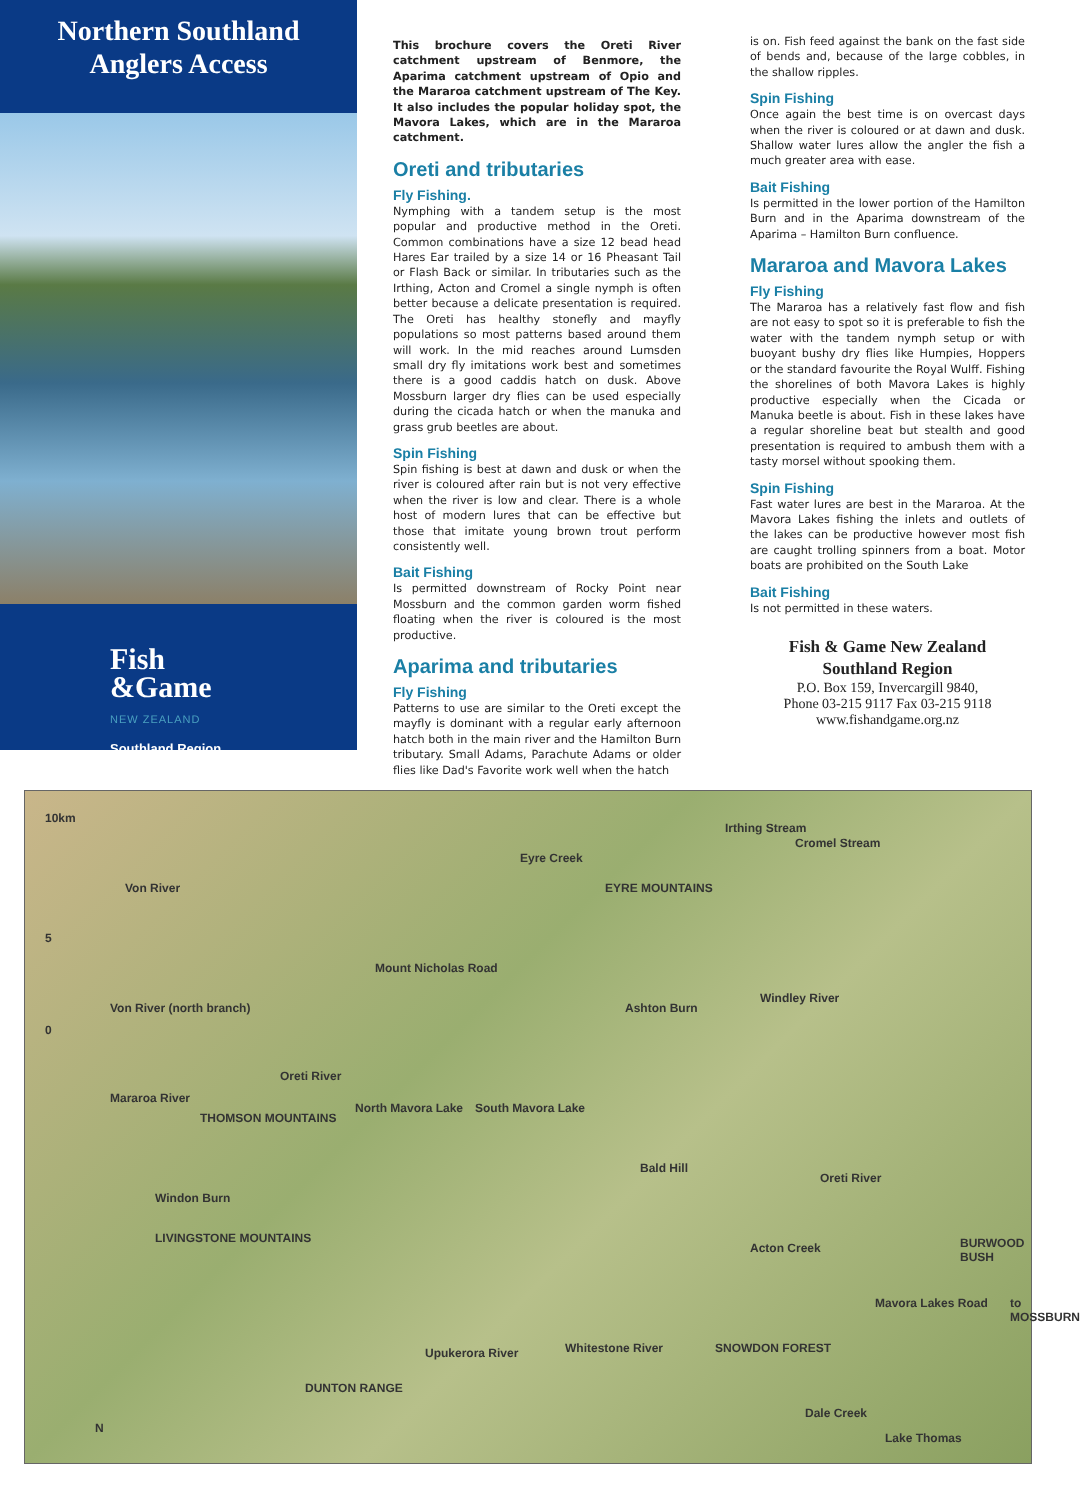Northern Southland
Anglers Access
Fish
&Game
NEW ZEALAND
Southland Region
This brochure covers the Oreti River catchment upstream of Benmore, the Aparima catchment upstream of Opio and the Mararoa catchment upstream of The Key. It also includes the popular holiday spot, the Mavora Lakes, which are in the Mararoa catchment.
Oreti and tributaries
Fly Fishing.
Nymphing with a tandem setup is the most popular and productive method in the Oreti. Common combinations have a size 12 bead head Hares Ear trailed by a size 14 or 16 Pheasant Tail or Flash Back or similar. In tributaries such as the Irthing, Acton and Cromel a single nymph is often better because a delicate presentation is required. The Oreti has healthy stonefly and mayfly populations so most patterns based around them will work. In the mid reaches around Lumsden small dry fly imitations work best and sometimes there is a good caddis hatch on dusk. Above Mossburn larger dry flies can be used especially during the cicada hatch or when the manuka and grass grub beetles are about.
Spin Fishing
Spin fishing is best at dawn and dusk or when the river is coloured after rain but is not very effective when the river is low and clear. There is a whole host of modern lures that can be effective but those that imitate young brown trout perform consistently well.
Bait Fishing
Is permitted downstream of Rocky Point near Mossburn and the common garden worm fished floating when the river is coloured is the most productive.
Aparima and tributaries
Fly Fishing
Patterns to use are similar to the Oreti except the mayfly is dominant with a regular early afternoon hatch both in the main river and the Hamilton Burn tributary. Small Adams, Parachute Adams or older flies like Dad's Favorite work well when the hatch
is on. Fish feed against the bank on the fast side of bends and, because of the large cobbles, in the shallow ripples.
Spin Fishing
Once again the best time is on overcast days when the river is coloured or at dawn and dusk. Shallow water lures allow the angler the fish a much greater area with ease.
Bait Fishing
Is permitted in the lower portion of the Hamilton Burn and in the Aparima downstream of the Aparima – Hamilton Burn confluence.
Mararoa and Mavora Lakes
Fly Fishing
The Mararoa has a relatively fast flow and fish are not easy to spot so it is preferable to fish the water with the tandem nymph setup or with buoyant bushy dry flies like Humpies, Hoppers or the standard favourite the Royal Wulff. Fishing the shorelines of both Mavora Lakes is highly productive especially when the Cicada or Manuka beetle is about. Fish in these lakes have a regular shoreline beat but stealth and good presentation is required to ambush them with a tasty morsel without spooking them.
Spin Fishing
Fast water lures are best in the Mararoa. At the Mavora Lakes fishing the inlets and outlets of the lakes can be productive however most fish are caught trolling spinners from a boat. Motor boats are prohibited on the South Lake
Bait Fishing
Is not permitted in these waters.
Fish & Game New Zealand
Southland Region
P.O. Box 159, Invercargill 9840,
Phone 03-215 9117 Fax 03-215 9118
www.fishandgame.org.nz
10km
5
0
Von River
Von River (north branch)
Eyre Creek
Irthing Stream
Cromel Stream
EYRE MOUNTAINS
Mount Nicholas Road
Ashton Burn
Windley River
Oreti River
Mararoa River
THOMSON MOUNTAINS
North Mavora Lake South Mavora Lake
Bald Hill
Oreti River
Windon Burn
LIVINGSTONE MOUNTAINS
Acton Creek BURWOOD BUSH
Mavora Lakes Road to MOSSBURN
Whitestone River Upukerora River SNOWDON FOREST
DUNTON RANGE
Dale Creek
Lake Thomas
N